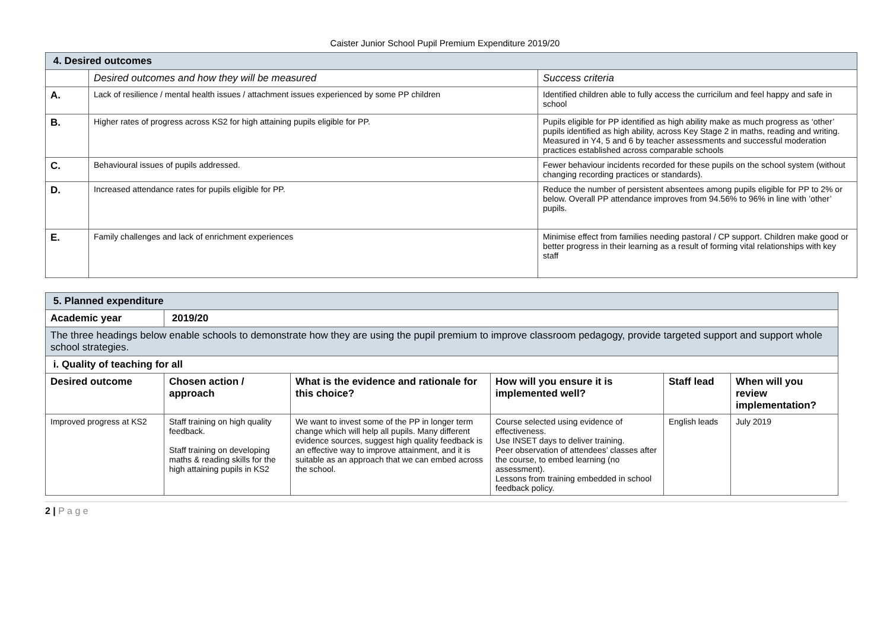Caister Junior School Pupil Premium Expenditure 2019/20
| 4. Desired outcomes | | |
| | Desired outcomes and how they will be measured | Success criteria |
| A. | Lack of resilience / mental health issues / attachment issues experienced by some PP children | Identified children able to fully access the curricilum and feel happy and safe in school |
| B. | Higher rates of progress across KS2 for high attaining pupils eligible for PP. | Pupils eligible for PP identified as high ability make as much progress as ‘other’ pupils identified as high ability, across Key Stage 2 in maths, reading and writing. Measured in Y4, 5 and 6 by teacher assessments and successful moderation practices established across comparable schools |
| C. | Behavioural issues of pupils addressed. | Fewer behaviour incidents recorded for these pupils on the school system (without changing recording practices or standards). |
| D. | Increased attendance rates for pupils eligible for PP. | Reduce the number of persistent absentees among pupils eligible for PP to 2% or below. Overall PP attendance improves from 94.56% to 96% in line with ’other’ pupils. |
| E. | Family challenges and lack of enrichment experiences | Minimise effect from families needing pastoral / CP support. Children make good or better progress in their learning as a result of forming vital relationships with key staff |
| 5. Planned expenditure | | | | | |
| Academic year | 2019/20 | | | | |
| The three headings below enable schools to demonstrate how they are using the pupil premium to improve classroom pedagogy, provide targeted support and support whole school strategies. | | | | | |
| i. Quality of teaching for all | | | | | |
| Desired outcome | Chosen action / approach | What is the evidence and rationale for this choice? | How will you ensure it is implemented well? | Staff lead | When will you review implementation? |
| Improved progress at KS2 | Staff training on high quality feedback. Staff training on developing maths & reading skills for the high attaining pupils in KS2 | We want to invest some of the PP in longer term change which will help all pupils. Many different evidence sources, suggest high quality feedback is an effective way to improve attainment, and it is suitable as an approach that we can embed across the school. | Course selected using evidence of effectiveness. Use INSET days to deliver training. Peer observation of attendees’ classes after the course, to embed learning (no assessment). Lessons from training embedded in school feedback policy. | English leads | July 2019 |
2 | P a g e